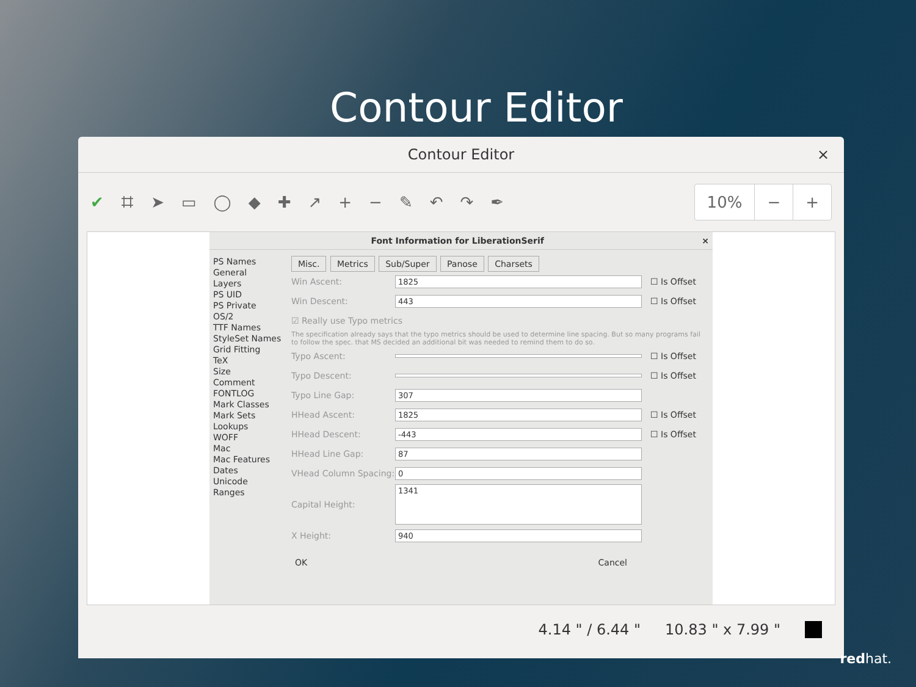Contour Editor
Contour Editor ×
✔ ⌗ ➤ ▭ ◯ ◆ ✚ ↗ + − ✎ ↶ ↷ ✒
10% − +
Font Information for LiberationSerif ×
PS Names
General
Layers
PS UID
PS Private
OS/2
TTF Names
StyleSet Names
Grid Fitting
TeX
Size
Comment
FONTLOG
Mark Classes
Mark Sets
Lookups
WOFF
Mac
Mac Features
Dates
Unicode Ranges
Misc. Metrics Sub/Super Panose Charsets
Win Ascent: 1825 ☐ Is Offset
Win Descent: 443 ☐ Is Offset
☑ Really use Typo metrics
The specification already says that the typo metrics should be used to determine line spacing. But so many programs fail to follow the spec. that MS decided an additional bit was needed to remind them to do so.
Typo Ascent: ☐ Is Offset
Typo Descent: ☐ Is Offset
Typo Line Gap: 307
HHead Ascent: 1825 ☐ Is Offset
HHead Descent: -443 ☐ Is Offset
HHead Line Gap: 87
VHead Column Spacing: 0
Capital Height: 1341
X Height: 940
OK Cancel
4.14 " / 6.44 " 10.83 " x 7.99 "
redhat.